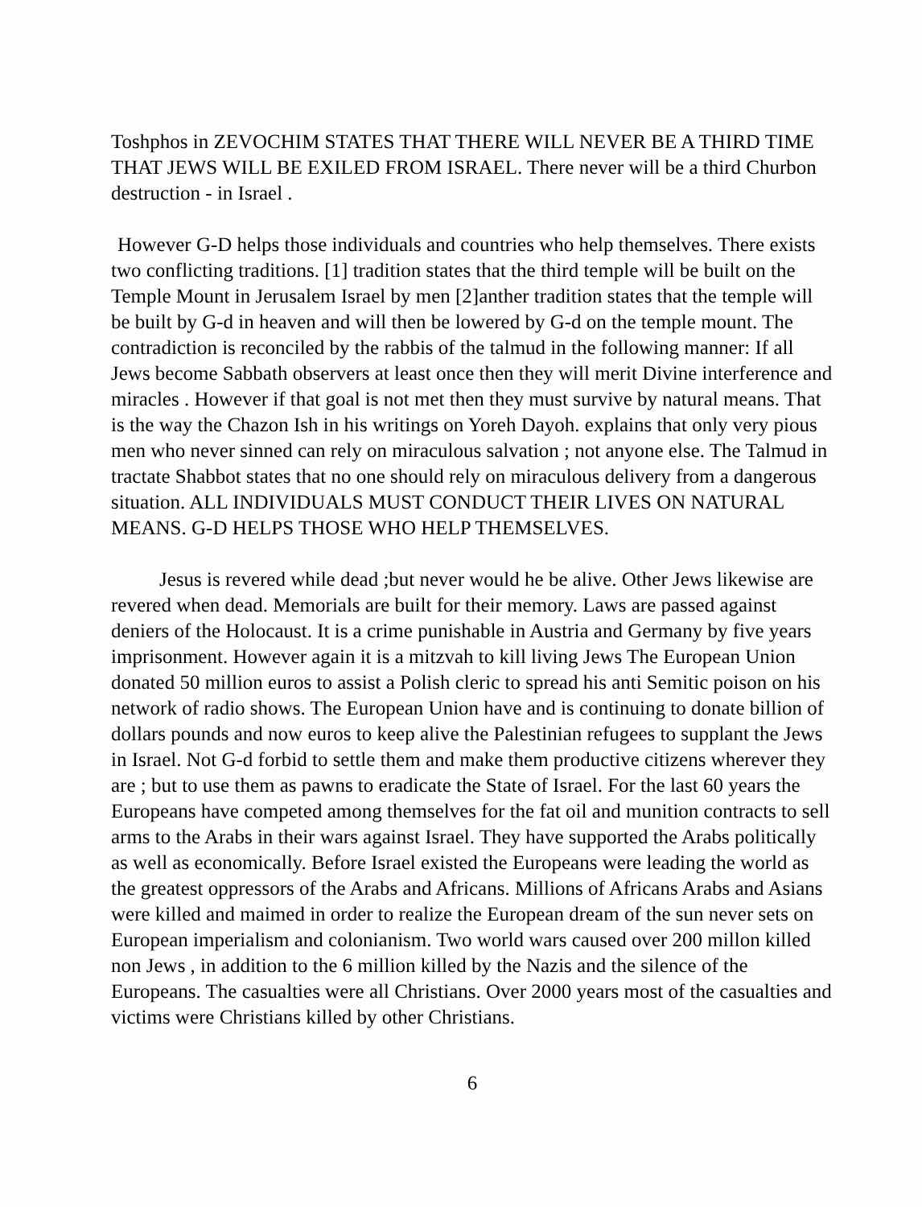Toshphos in ZEVOCHIM STATES THAT THERE WILL NEVER BE A THIRD TIME THAT JEWS WILL BE EXILED FROM ISRAEL. There never will be a third Churbon destruction - in Israel .
However G-D helps those individuals and countries who help themselves. There exists two conflicting traditions. [1] tradition states that the third temple will be built on the Temple Mount in Jerusalem Israel by men [2]anther tradition states that the temple will be built by G-d in heaven and will then be lowered by G-d on the temple mount. The contradiction is reconciled by the rabbis of the talmud in the following manner: If all Jews become Sabbath observers at least once then they will merit Divine interference and miracles . However if that goal is not met then they must survive by natural means. That is the way the Chazon Ish in his writings on Yoreh Dayoh. explains that only very pious men who never sinned can rely on miraculous salvation ; not anyone else. The Talmud in tractate Shabbot states that no one should rely on miraculous delivery from a dangerous situation. ALL INDIVIDUALS MUST CONDUCT THEIR LIVES ON NATURAL MEANS. G-D HELPS THOSE WHO HELP THEMSELVES.
Jesus is revered while dead ;but never would he be alive. Other Jews likewise are revered when dead. Memorials are built for their memory. Laws are passed against deniers of the Holocaust. It is a crime punishable in Austria and Germany by five years imprisonment. However again it is a mitzvah to kill living Jews The European Union donated 50 million euros to assist a Polish cleric to spread his anti Semitic poison on his network of radio shows. The European Union have and is continuing to donate billion of dollars pounds and now euros to keep alive the Palestinian refugees to supplant the Jews in Israel. Not G-d forbid to settle them and make them productive citizens wherever they are ; but to use them as pawns to eradicate the State of Israel. For the last 60 years the Europeans have competed among themselves for the fat oil and munition contracts to sell arms to the Arabs in their wars against Israel. They have supported the Arabs politically as well as economically. Before Israel existed the Europeans were leading the world as the greatest oppressors of the Arabs and Africans. Millions of Africans Arabs and Asians were killed and maimed in order to realize the European dream of the sun never sets on European imperialism and colonianism. Two world wars caused over 200 millon killed non Jews , in addition to the 6 million killed by the Nazis and the silence of the Europeans. The casualties were all Christians. Over 2000 years most of the casualties and victims were Christians killed by other Christians.
6